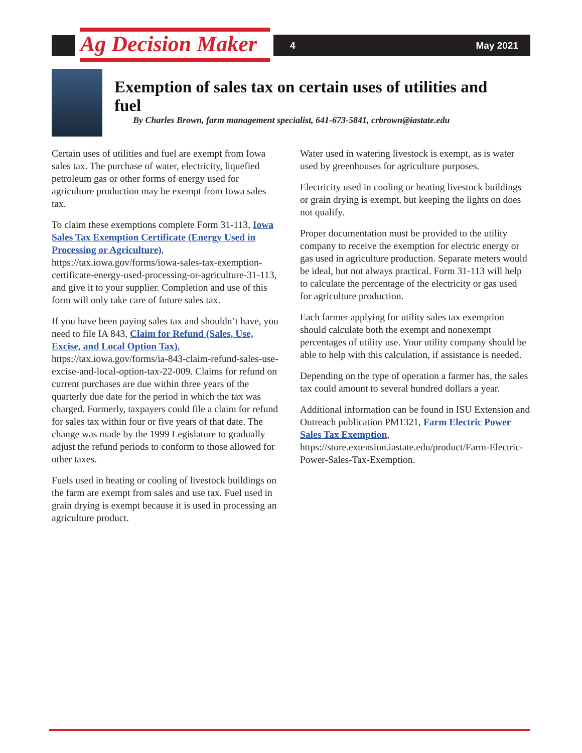Ag Decision Maker 4 May 2021
Exemption of sales tax on certain uses of utilities and fuel
By Charles Brown, farm management specialist, 641-673-5841, crbrown@iastate.edu
Certain uses of utilities and fuel are exempt from Iowa sales tax. The purchase of water, electricity, liquefied petroleum gas or other forms of energy used for agriculture production may be exempt from Iowa sales tax.
To claim these exemptions complete Form 31-113, Iowa Sales Tax Exemption Certificate (Energy Used in Processing or Agriculture), https://tax.iowa.gov/forms/iowa-sales-tax-exemption-certificate-energy-used-processing-or-agriculture-31-113, and give it to your supplier. Completion and use of this form will only take care of future sales tax.
If you have been paying sales tax and shouldn’t have, you need to file IA 843, Claim for Refund (Sales, Use, Excise, and Local Option Tax), https://tax.iowa.gov/forms/ia-843-claim-refund-sales-use-excise-and-local-option-tax-22-009. Claims for refund on current purchases are due within three years of the quarterly due date for the period in which the tax was charged. Formerly, taxpayers could file a claim for refund for sales tax within four or five years of that date. The change was made by the 1999 Legislature to gradually adjust the refund periods to conform to those allowed for other taxes.
Fuels used in heating or cooling of livestock buildings on the farm are exempt from sales and use tax. Fuel used in grain drying is exempt because it is used in processing an agriculture product.
Water used in watering livestock is exempt, as is water used by greenhouses for agriculture purposes.
Electricity used in cooling or heating livestock buildings or grain drying is exempt, but keeping the lights on does not qualify.
Proper documentation must be provided to the utility company to receive the exemption for electric energy or gas used in agriculture production. Separate meters would be ideal, but not always practical. Form 31-113 will help to calculate the percentage of the electricity or gas used for agriculture production.
Each farmer applying for utility sales tax exemption should calculate both the exempt and nonexempt percentages of utility use. Your utility company should be able to help with this calculation, if assistance is needed.
Depending on the type of operation a farmer has, the sales tax could amount to several hundred dollars a year.
Additional information can be found in ISU Extension and Outreach publication PM1321, Farm Electric Power Sales Tax Exemption, https://store.extension.iastate.edu/product/Farm-Electric-Power-Sales-Tax-Exemption.